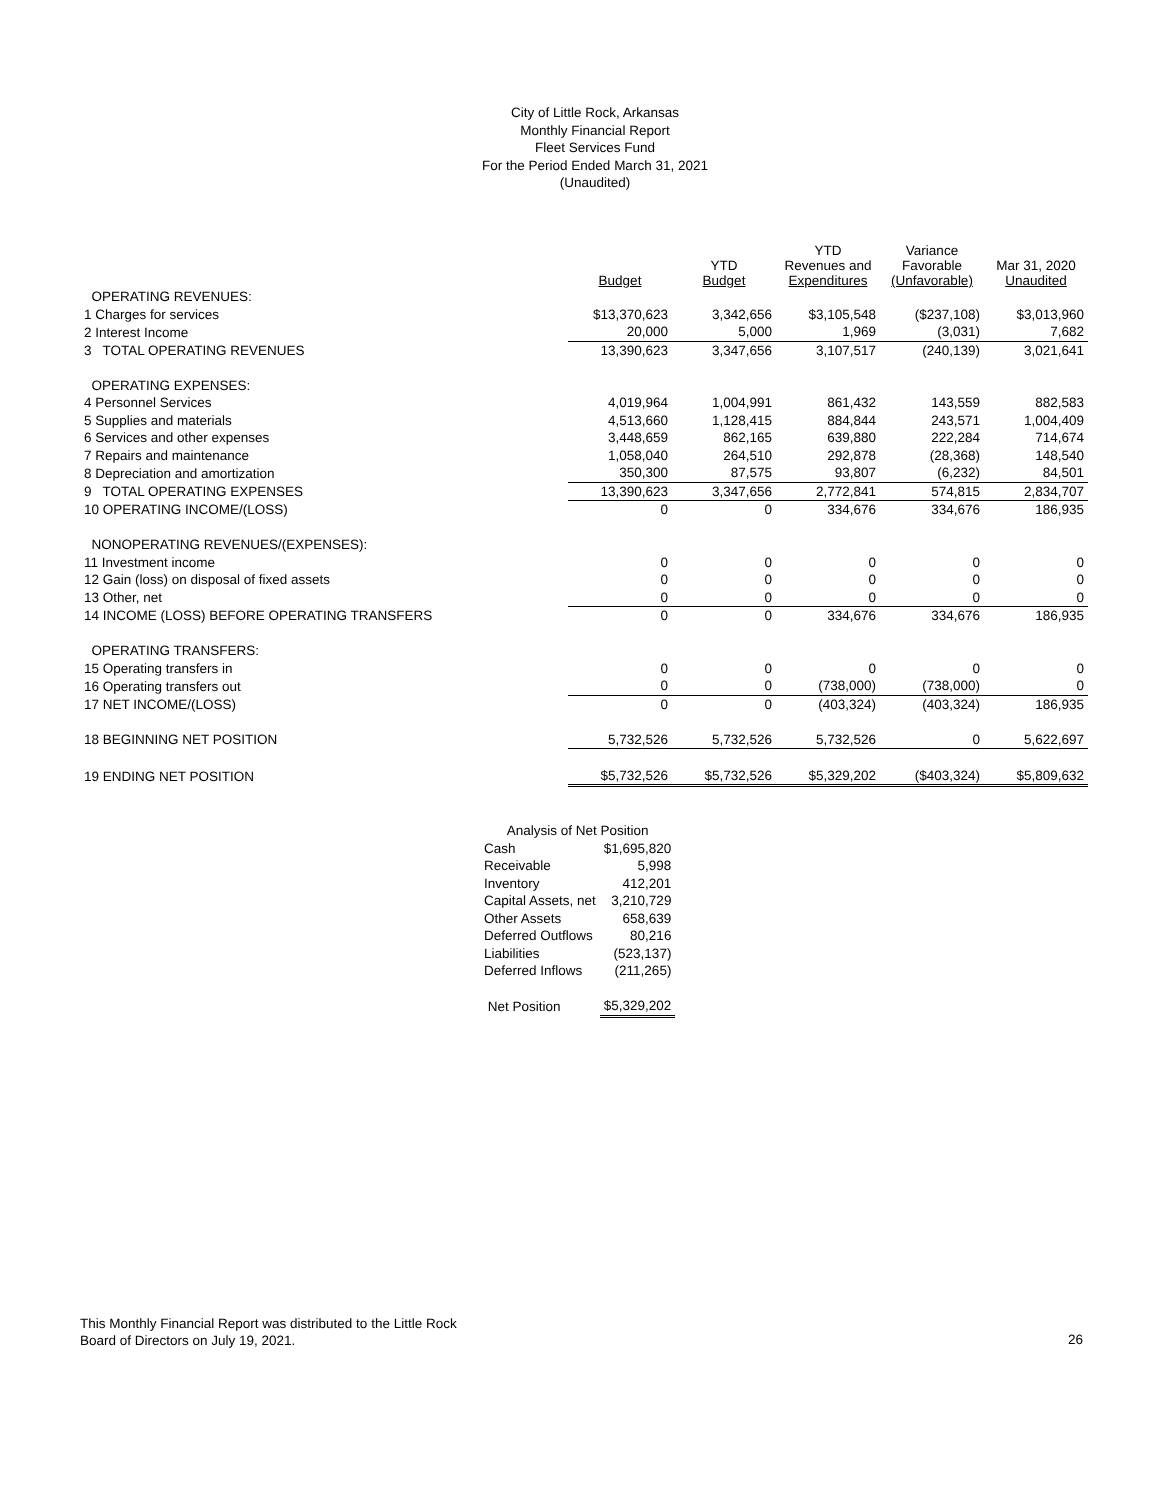City of Little Rock, Arkansas
Monthly Financial Report
Fleet Services Fund
For the Period Ended March 31, 2021
(Unaudited)
| | Budget | YTD Budget | YTD Revenues and Expenditures | Variance Favorable (Unfavorable) | Mar 31, 2020 Unaudited |
| --- | --- | --- | --- | --- | --- |
| OPERATING REVENUES: | | | | | |
| 1 Charges for services | $13,370,623 | 3,342,656 | $3,105,548 | ($237,108) | $3,013,960 |
| 2 Interest Income | 20,000 | 5,000 | 1,969 | (3,031) | 7,682 |
| 3 TOTAL OPERATING REVENUES | 13,390,623 | 3,347,656 | 3,107,517 | (240,139) | 3,021,641 |
| OPERATING EXPENSES: | | | | | |
| 4 Personnel Services | 4,019,964 | 1,004,991 | 861,432 | 143,559 | 882,583 |
| 5 Supplies and materials | 4,513,660 | 1,128,415 | 884,844 | 243,571 | 1,004,409 |
| 6 Services and other expenses | 3,448,659 | 862,165 | 639,880 | 222,284 | 714,674 |
| 7 Repairs and maintenance | 1,058,040 | 264,510 | 292,878 | (28,368) | 148,540 |
| 8 Depreciation and amortization | 350,300 | 87,575 | 93,807 | (6,232) | 84,501 |
| 9 TOTAL OPERATING EXPENSES | 13,390,623 | 3,347,656 | 2,772,841 | 574,815 | 2,834,707 |
| 10 OPERATING INCOME/(LOSS) | 0 | 0 | 334,676 | 334,676 | 186,935 |
| NONOPERATING REVENUES/(EXPENSES): | | | | | |
| 11 Investment income | 0 | 0 | 0 | 0 | 0 |
| 12 Gain (loss) on disposal of fixed assets | 0 | 0 | 0 | 0 | 0 |
| 13 Other, net | 0 | 0 | 0 | 0 | 0 |
| 14 INCOME (LOSS) BEFORE OPERATING TRANSFERS | 0 | 0 | 334,676 | 334,676 | 186,935 |
| OPERATING TRANSFERS: | | | | | |
| 15 Operating transfers in | 0 | 0 | 0 | 0 | 0 |
| 16 Operating transfers out | 0 | 0 | (738,000) | (738,000) | 0 |
| 17 NET INCOME/(LOSS) | 0 | 0 | (403,324) | (403,324) | 186,935 |
| 18 BEGINNING NET POSITION | 5,732,526 | 5,732,526 | 5,732,526 | 0 | 5,622,697 |
| 19 ENDING NET POSITION | $5,732,526 | $5,732,526 | $5,329,202 | ($403,324) | $5,809,632 |
| Analysis of Net Position | |
| Cash | $1,695,820 |
| Receivable | 5,998 |
| Inventory | 412,201 |
| Capital Assets, net | 3,210,729 |
| Other Assets | 658,639 |
| Deferred Outflows | 80,216 |
| Liabilities | (523,137) |
| Deferred Inflows | (211,265) |
| Net Position | $5,329,202 |
This Monthly Financial Report was distributed to the Little Rock
Board of Directors on July 19, 2021.
26